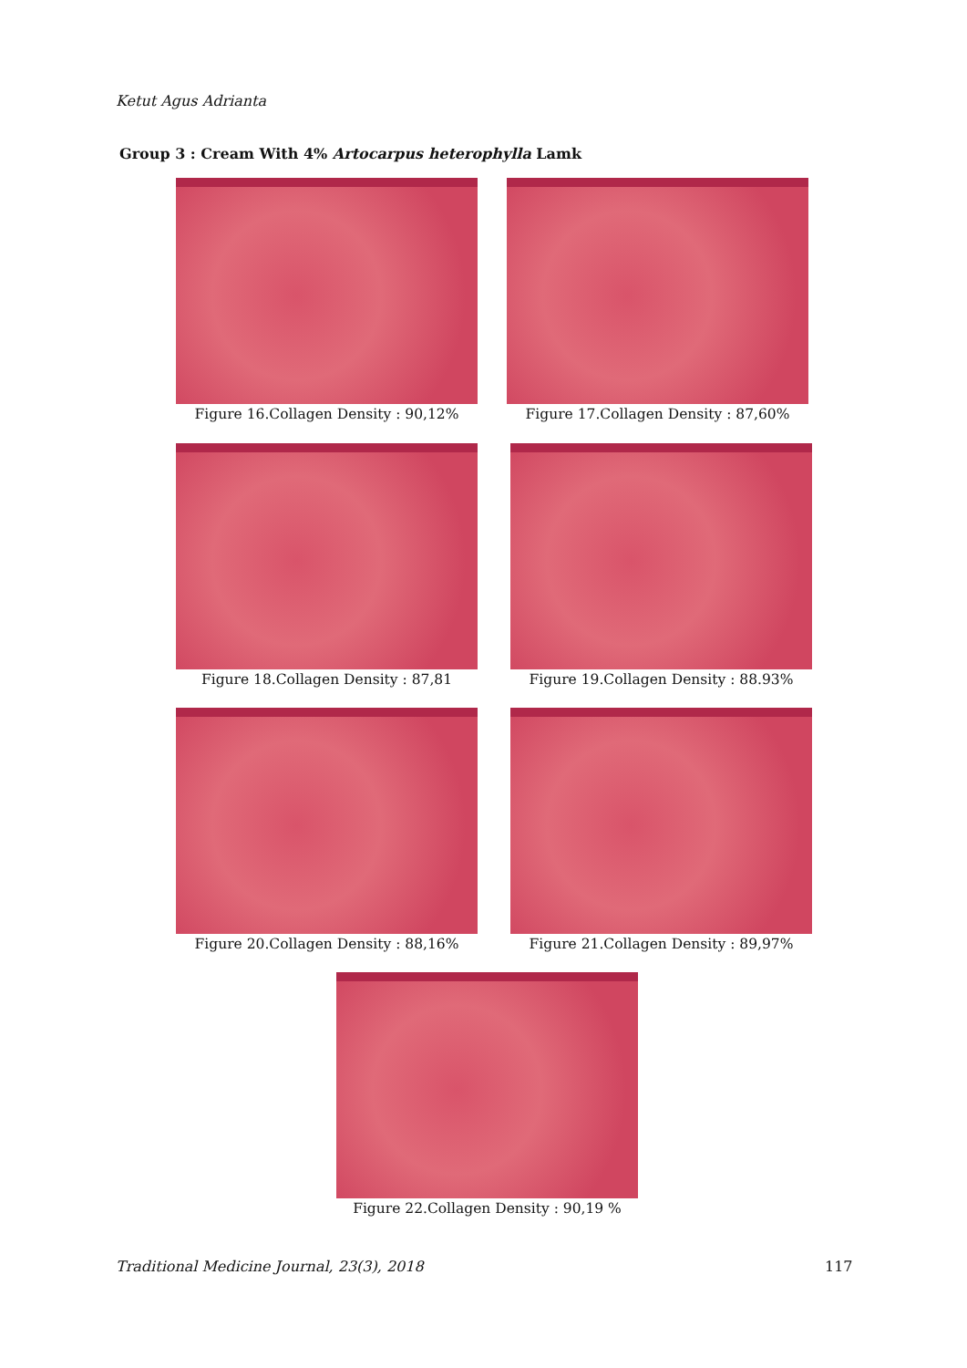Ketut Agus Adrianta
Group 3 : Cream With 4% Artocarpus heterophylla Lamk
Figure 16.Collagen Density : 90,12% Figure 17.Collagen Density : 87,60%
Figure 18.Collagen Density : 87,81 Figure 19.Collagen Density : 88.93%
Figure 20.Collagen Density : 88,16% Figure 21.Collagen Density : 89,97%
Figure 22.Collagen Density : 90,19 %
Traditional Medicine Journal, 23(3), 2018
117